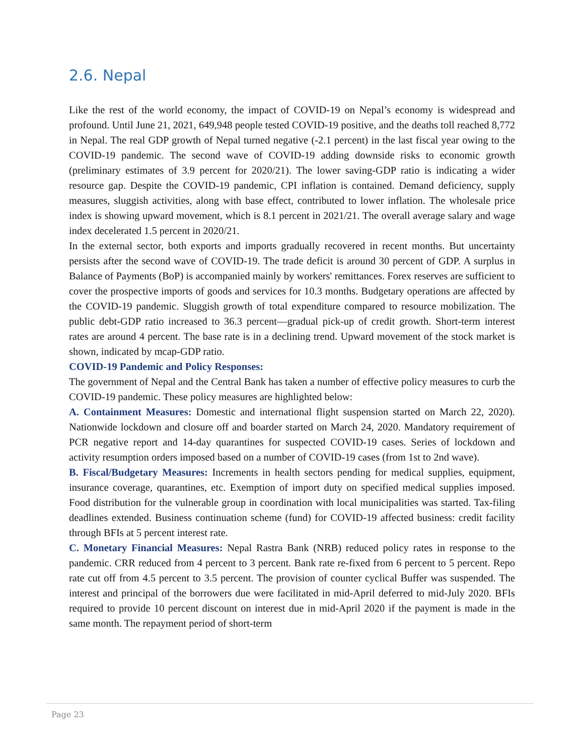2.6. Nepal
Like the rest of the world economy, the impact of COVID-19 on Nepal’s economy is widespread and profound. Until June 21, 2021, 649,948 people tested COVID-19 positive, and the deaths toll reached 8,772 in Nepal. The real GDP growth of Nepal turned negative (-2.1 percent) in the last fiscal year owing to the COVID-19 pandemic. The second wave of COVID-19 adding downside risks to economic growth (preliminary estimates of 3.9 percent for 2020/21). The lower saving-GDP ratio is indicating a wider resource gap. Despite the COVID-19 pandemic, CPI inflation is contained. Demand deficiency, supply measures, sluggish activities, along with base effect, contributed to lower inflation. The wholesale price index is showing upward movement, which is 8.1 percent in 2021/21. The overall average salary and wage index decelerated 1.5 percent in 2020/21.
In the external sector, both exports and imports gradually recovered in recent months. But uncertainty persists after the second wave of COVID-19. The trade deficit is around 30 percent of GDP. A surplus in Balance of Payments (BoP) is accompanied mainly by workers' remittances. Forex reserves are sufficient to cover the prospective imports of goods and services for 10.3 months. Budgetary operations are affected by the COVID-19 pandemic. Sluggish growth of total expenditure compared to resource mobilization. The public debt-GDP ratio increased to 36.3 percent—gradual pick-up of credit growth. Short-term interest rates are around 4 percent. The base rate is in a declining trend. Upward movement of the stock market is shown, indicated by mcap-GDP ratio.
COVID-19 Pandemic and Policy Responses:
The government of Nepal and the Central Bank has taken a number of effective policy measures to curb the COVID-19 pandemic. These policy measures are highlighted below:
A. Containment Measures: Domestic and international flight suspension started on March 22, 2020). Nationwide lockdown and closure off and boarder started on March 24, 2020. Mandatory requirement of PCR negative report and 14-day quarantines for suspected COVID-19 cases. Series of lockdown and activity resumption orders imposed based on a number of COVID-19 cases (from 1st to 2nd wave).
B. Fiscal/Budgetary Measures: Increments in health sectors pending for medical supplies, equipment, insurance coverage, quarantines, etc. Exemption of import duty on specified medical supplies imposed. Food distribution for the vulnerable group in coordination with local municipalities was started. Tax-filing deadlines extended. Business continuation scheme (fund) for COVID-19 affected business: credit facility through BFIs at 5 percent interest rate.
C. Monetary Financial Measures: Nepal Rastra Bank (NRB) reduced policy rates in response to the pandemic. CRR reduced from 4 percent to 3 percent. Bank rate re-fixed from 6 percent to 5 percent. Repo rate cut off from 4.5 percent to 3.5 percent. The provision of counter cyclical Buffer was suspended. The interest and principal of the borrowers due were facilitated in mid-April deferred to mid-July 2020. BFIs required to provide 10 percent discount on interest due in mid-April 2020 if the payment is made in the same month. The repayment period of short-term
Page 23